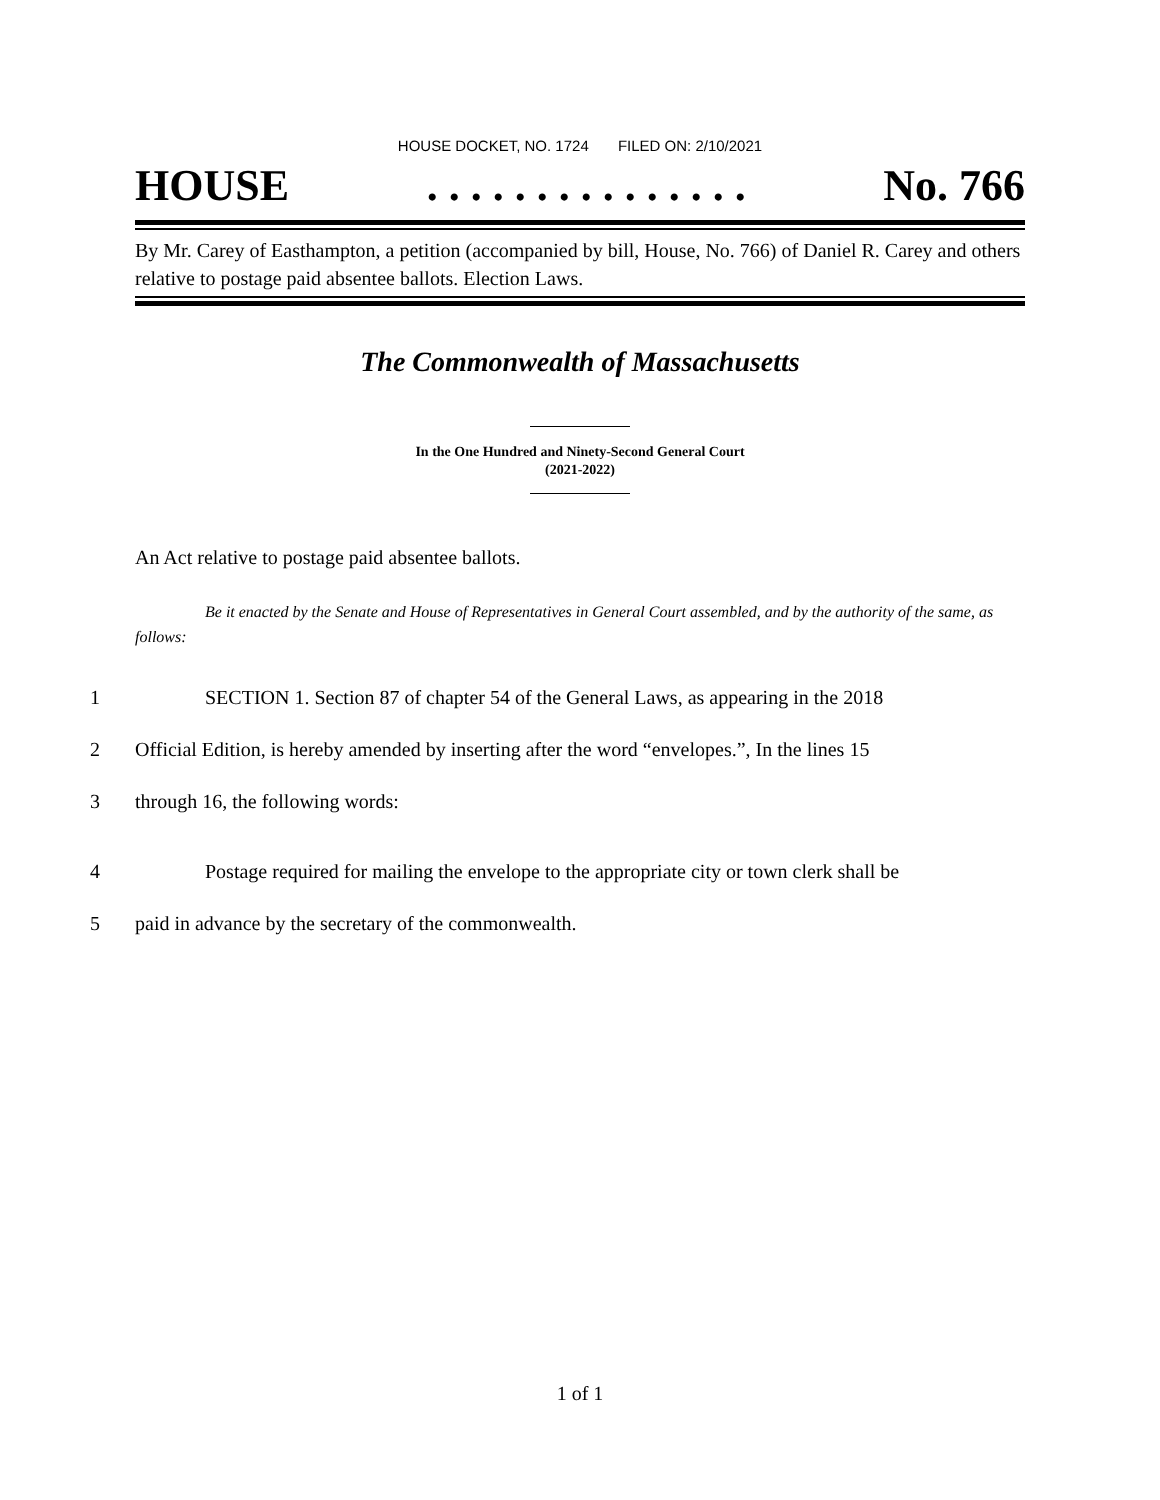HOUSE DOCKET, NO. 1724 FILED ON: 2/10/2021
HOUSE. . . . . . . . . . . . . . . No. 766
By Mr. Carey of Easthampton, a petition (accompanied by bill, House, No. 766) of Daniel R. Carey and others relative to postage paid absentee ballots. Election Laws.
The Commonwealth of Massachusetts
In the One Hundred and Ninety-Second General Court
(2021-2022)
An Act relative to postage paid absentee ballots.
Be it enacted by the Senate and House of Representatives in General Court assembled, and by the authority of the same, as follows:
1 SECTION 1. Section 87 of chapter 54 of the General Laws, as appearing in the 2018
2 Official Edition, is hereby amended by inserting after the word “envelopes.”, In the lines 15
3 through 16, the following words:
4 Postage required for mailing the envelope to the appropriate city or town clerk shall be
5 paid in advance by the secretary of the commonwealth.
1 of 1